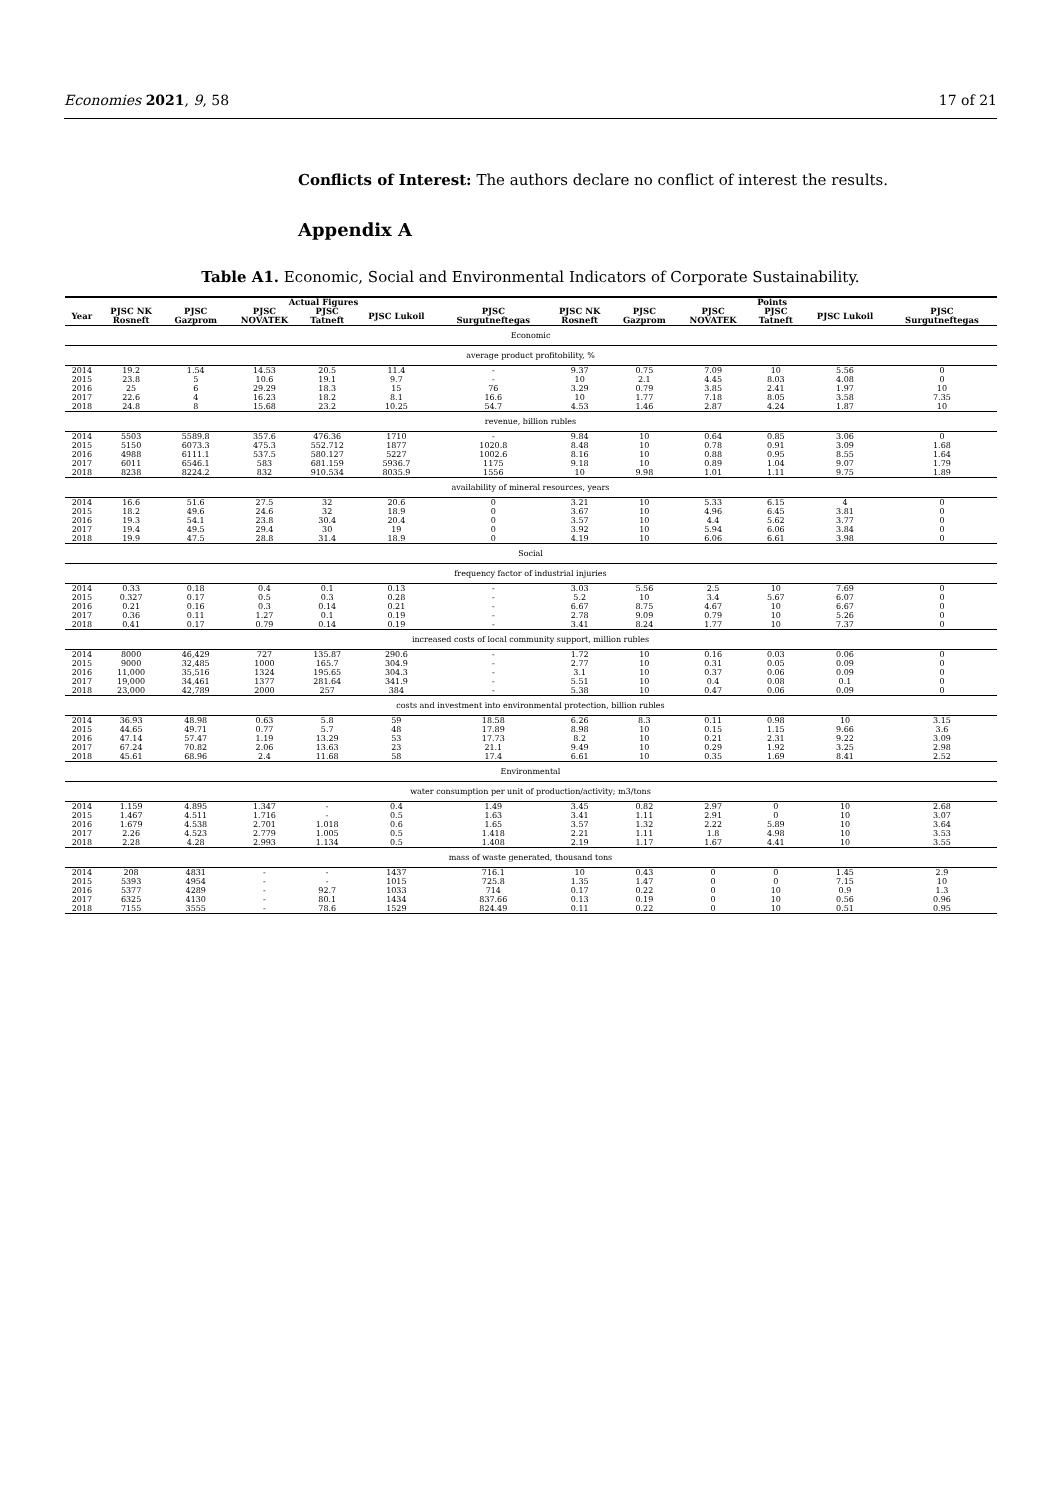Economies 2021, 9, 58 17 of 21
Conflicts of Interest: The authors declare no conflict of interest the results.
Appendix A
Table A1. Economic, Social and Environmental Indicators of Corporate Sustainability.
| | Actual Figures | | | | | | Points | | | | | |
| --- | --- | --- | --- | --- | --- | --- | --- | --- | --- | --- | --- | --- |
| Year | PJSC NK Rosneft | PJSC Gazprom | PJSC NOVATEK | PJSC Tatneft | PJSC Lukoil | PJSC Surgutneftegas | PJSC NK Rosneft | PJSC Gazprom | PJSC NOVATEK | PJSC Tatneft | PJSC Lukoil | PJSC Surgutneftegas |
| Economic | | | | | | | | | | | | |
| average product profitobility, % | | | | | | | | | | | | |
| 2014 | 19.2 | 1.54 | 14.53 | 20.5 | 11.4 | - | 9.37 | 0.75 | 7.09 | 10 | 5.56 | 0 |
| 2015 | 23.8 | 5 | 10.6 | 19.1 | 9.7 | - | 10 | 2.1 | 4.45 | 8.03 | 4.08 | 0 |
| 2016 | 25 | 6 | 29.29 | 18.3 | 15 | 76 | 3.29 | 0.79 | 3.85 | 2.41 | 1.97 | 10 |
| 2017 | 22.6 | 4 | 16.23 | 18.2 | 8.1 | 16.6 | 10 | 1.77 | 7.18 | 8.05 | 3.58 | 7.35 |
| 2018 | 24.8 | 8 | 15.68 | 23.2 | 10.25 | 54.7 | 4.53 | 1.46 | 2.87 | 4.24 | 1.87 | 10 |
| revenue, billion rubles | | | | | | | | | | | | |
| 2014 | 5503 | 5589.8 | 357.6 | 476.36 | 1710 | - | 9.84 | 10 | 0.64 | 0.85 | 3.06 | 0 |
| 2015 | 5150 | 6073.3 | 475.3 | 552.712 | 1877 | 1020.8 | 8.48 | 10 | 0.78 | 0.91 | 3.09 | 1.68 |
| 2016 | 4988 | 6111.1 | 537.5 | 580.127 | 5227 | 1002.6 | 8.16 | 10 | 0.88 | 0.95 | 8.55 | 1.64 |
| 2017 | 6011 | 6546.1 | 583 | 681.159 | 5936.7 | 1175 | 9.18 | 10 | 0.89 | 1.04 | 9.07 | 1.79 |
| 2018 | 8238 | 8224.2 | 832 | 910.534 | 8035.9 | 1556 | 10 | 9.98 | 1.01 | 1.11 | 9.75 | 1.89 |
| availability of mineral resources, years | | | | | | | | | | | | |
| 2014 | 16.6 | 51.6 | 27.5 | 32 | 20.6 | 0 | 3.21 | 10 | 5.33 | 6.15 | 4 | 0 |
| 2015 | 18.2 | 49.6 | 24.6 | 32 | 18.9 | 0 | 3.67 | 10 | 4.96 | 6.45 | 3.81 | 0 |
| 2016 | 19.3 | 54.1 | 23.8 | 30.4 | 20.4 | 0 | 3.57 | 10 | 4.4 | 5.62 | 3.77 | 0 |
| 2017 | 19.4 | 49.5 | 29.4 | 30 | 19 | 0 | 3.92 | 10 | 5.94 | 6.06 | 3.84 | 0 |
| 2018 | 19.9 | 47.5 | 28.8 | 31.4 | 18.9 | 0 | 4.19 | 10 | 6.06 | 6.61 | 3.98 | 0 |
| Social | | | | | | | | | | | | |
| frequency factor of industrial injuries | | | | | | | | | | | | |
| 2014 | 0.33 | 0.18 | 0.4 | 0.1 | 0.13 | - | 3.03 | 5.56 | 2.5 | 10 | 7.69 | 0 |
| 2015 | 0.327 | 0.17 | 0.5 | 0.3 | 0.28 | - | 5.2 | 10 | 3.4 | 5.67 | 6.07 | 0 |
| 2016 | 0.21 | 0.16 | 0.3 | 0.14 | 0.21 | - | 6.67 | 8.75 | 4.67 | 10 | 6.67 | 0 |
| 2017 | 0.36 | 0.11 | 1.27 | 0.1 | 0.19 | - | 2.78 | 9.09 | 0.79 | 10 | 5.26 | 0 |
| 2018 | 0.41 | 0.17 | 0.79 | 0.14 | 0.19 | - | 3.41 | 8.24 | 1.77 | 10 | 7.37 | 0 |
| increased costs of local community support, million rubles | | | | | | | | | | | | |
| 2014 | 8000 | 46,429 | 727 | 135.87 | 290.6 | - | 1.72 | 10 | 0.16 | 0.03 | 0.06 | 0 |
| 2015 | 9000 | 32,485 | 1000 | 165.7 | 304.9 | - | 2.77 | 10 | 0.31 | 0.05 | 0.09 | 0 |
| 2016 | 11,000 | 35,516 | 1324 | 195.65 | 304.3 | - | 3.1 | 10 | 0.37 | 0.06 | 0.09 | 0 |
| 2017 | 19,000 | 34,461 | 1377 | 281.64 | 341.9 | - | 5.51 | 10 | 0.4 | 0.08 | 0.1 | 0 |
| 2018 | 23,000 | 42,789 | 2000 | 257 | 384 | - | 5.38 | 10 | 0.47 | 0.06 | 0.09 | 0 |
| costs and investment into environmental protection, billion rubles | | | | | | | | | | | | |
| 2014 | 36.93 | 48.98 | 0.63 | 5.8 | 59 | 18.58 | 6.26 | 8.3 | 0.11 | 0.98 | 10 | 3.15 |
| 2015 | 44.65 | 49.71 | 0.77 | 5.7 | 48 | 17.89 | 8.98 | 10 | 0.15 | 1.15 | 9.66 | 3.6 |
| 2016 | 47.14 | 57.47 | 1.19 | 13.29 | 53 | 17.73 | 8.2 | 10 | 0.21 | 2.31 | 9.22 | 3.09 |
| 2017 | 67.24 | 70.82 | 2.06 | 13.63 | 23 | 21.1 | 9.49 | 10 | 0.29 | 1.92 | 3.25 | 2.98 |
| 2018 | 45.61 | 68.96 | 2.4 | 11.68 | 58 | 17.4 | 6.61 | 10 | 0.35 | 1.69 | 8.41 | 2.52 |
| Environmental | | | | | | | | | | | | |
| water consumption per unit of production/activity; m3/tons | | | | | | | | | | | | |
| 2014 | 1.159 | 4.895 | 1.347 | - | 0.4 | 1.49 | 3.45 | 0.82 | 2.97 | 0 | 10 | 2.68 |
| 2015 | 1.467 | 4.511 | 1.716 | - | 0.5 | 1.63 | 3.41 | 1.11 | 2.91 | 0 | 10 | 3.07 |
| 2016 | 1.679 | 4.538 | 2.701 | 1.018 | 0.6 | 1.65 | 3.57 | 1.32 | 2.22 | 5.89 | 10 | 3.64 |
| 2017 | 2.26 | 4.523 | 2.779 | 1.005 | 0.5 | 1.418 | 2.21 | 1.11 | 1.8 | 4.98 | 10 | 3.53 |
| 2018 | 2.28 | 4.28 | 2.993 | 1.134 | 0.5 | 1.408 | 2.19 | 1.17 | 1.67 | 4.41 | 10 | 3.55 |
| mass of waste generated, thousand tons | | | | | | | | | | | | |
| 2014 | 208 | 4831 | - | - | 1437 | 716.1 | 10 | 0.43 | 0 | 0 | 1.45 | 2.9 |
| 2015 | 5393 | 4954 | - | - | 1015 | 725.8 | 1.35 | 1.47 | 0 | 0 | 7.15 | 10 |
| 2016 | 5377 | 4289 | - | 92.7 | 1033 | 714 | 0.17 | 0.22 | 0 | 10 | 0.9 | 1.3 |
| 2017 | 6325 | 4130 | - | 80.1 | 1434 | 837.66 | 0.13 | 0.19 | 0 | 10 | 0.56 | 0.96 |
| 2018 | 7155 | 3555 | - | 78.6 | 1529 | 824.49 | 0.11 | 0.22 | 0 | 10 | 0.51 | 0.95 |